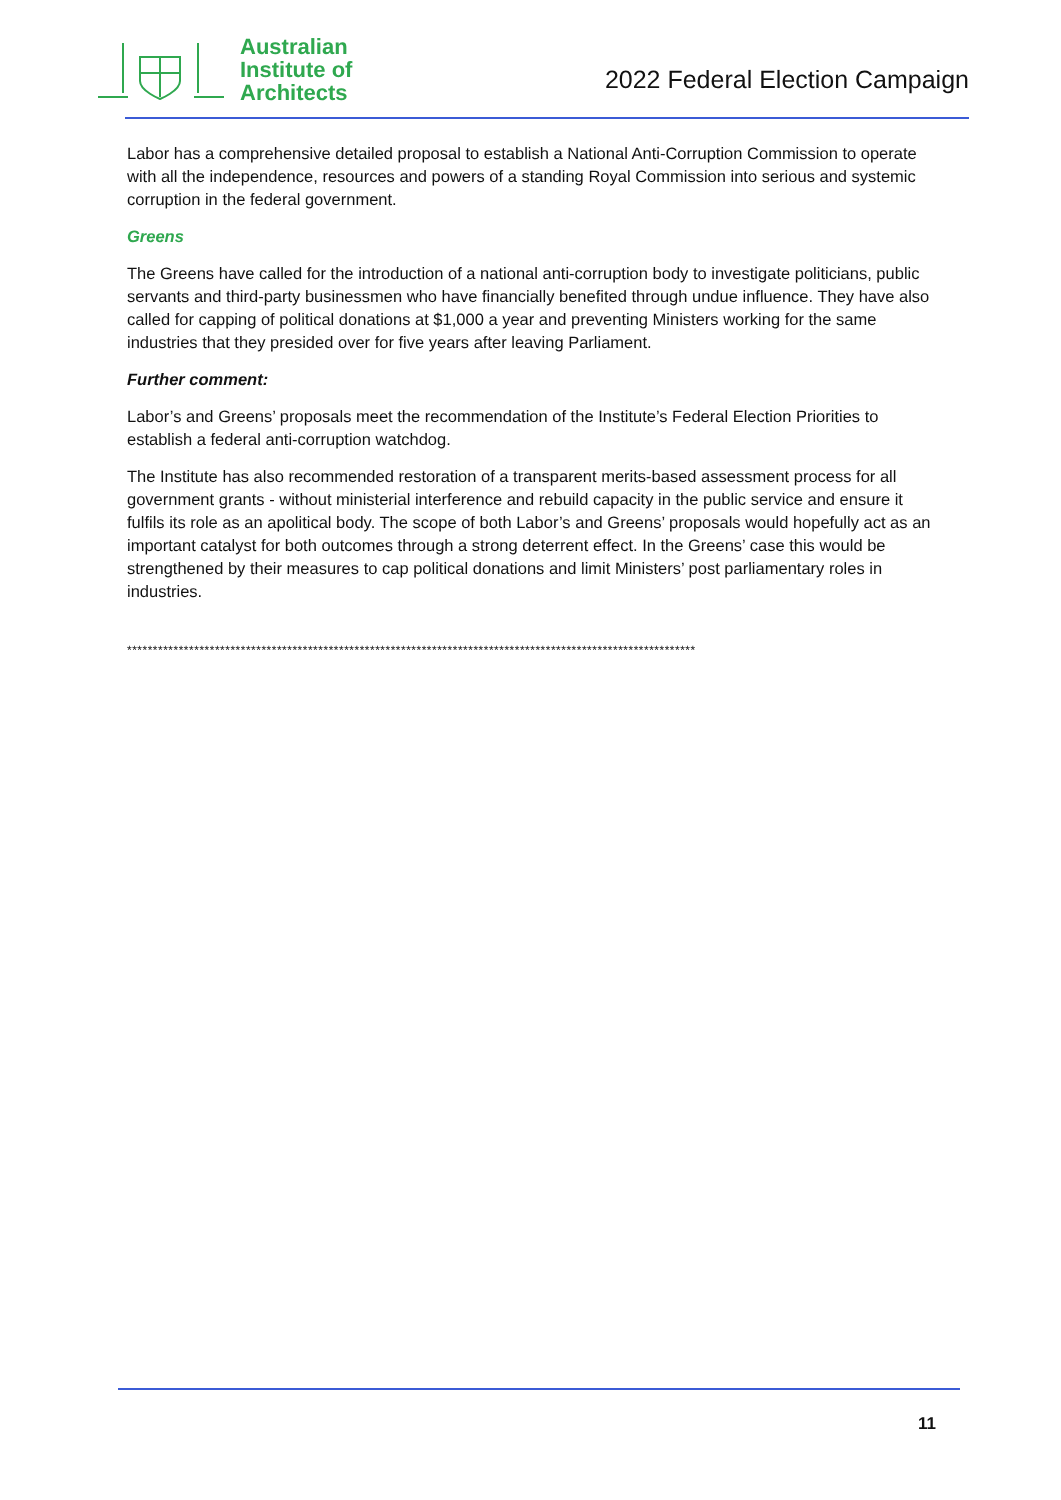Australian
Institute of
Architects
2022 Federal Election Campaign
Labor has a comprehensive detailed proposal to establish a National Anti-Corruption Commission to operate with all the independence, resources and powers of a standing Royal Commission into serious and systemic corruption in the federal government.
Greens
The Greens have called for the introduction of a national anti-corruption body to investigate politicians, public servants and third-party businessmen who have financially benefited through undue influence. They have also called for capping of political donations at $1,000 a year and preventing Ministers working for the same industries that they presided over for five years after leaving Parliament.
Further comment:
Labor’s and Greens’ proposals meet the recommendation of the Institute’s Federal Election Priorities to establish a federal anti-corruption watchdog.
The Institute has also recommended restoration of a transparent merits-based assessment process for all government grants - without ministerial interference and rebuild capacity in the public service and ensure it fulfils its role as an apolitical body. The scope of both Labor’s and Greens’ proposals would hopefully act as an important catalyst for both outcomes through a strong deterrent effect. In the Greens’ case this would be strengthened by their measures to cap political donations and limit Ministers’ post parliamentary roles in industries.
**************************************************************************************************************
11